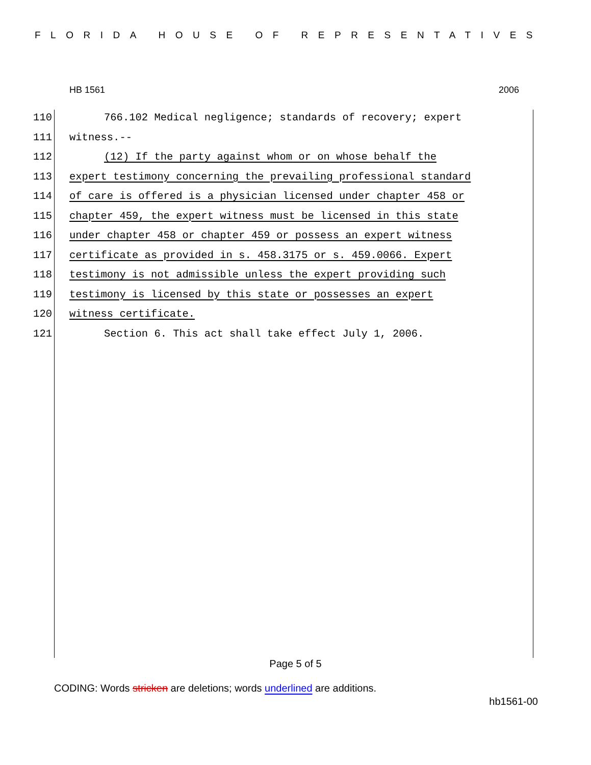FLORIDA HOUSE OF REPRESENTATIVES
HB 1561 2006
110 766.102 Medical negligence; standards of recovery; expert
111 witness.--
112 (12) If the party against whom or on whose behalf the
113 expert testimony concerning the prevailing professional standard
114 of care is offered is a physician licensed under chapter 458 or
115 chapter 459, the expert witness must be licensed in this state
116 under chapter 458 or chapter 459 or possess an expert witness
117 certificate as provided in s. 458.3175 or s. 459.0066. Expert
118 testimony is not admissible unless the expert providing such
119 testimony is licensed by this state or possesses an expert
120 witness certificate.
121 Section 6. This act shall take effect July 1, 2006.
Page 5 of 5
CODING: Words stricken are deletions; words underlined are additions.
hb1561-00